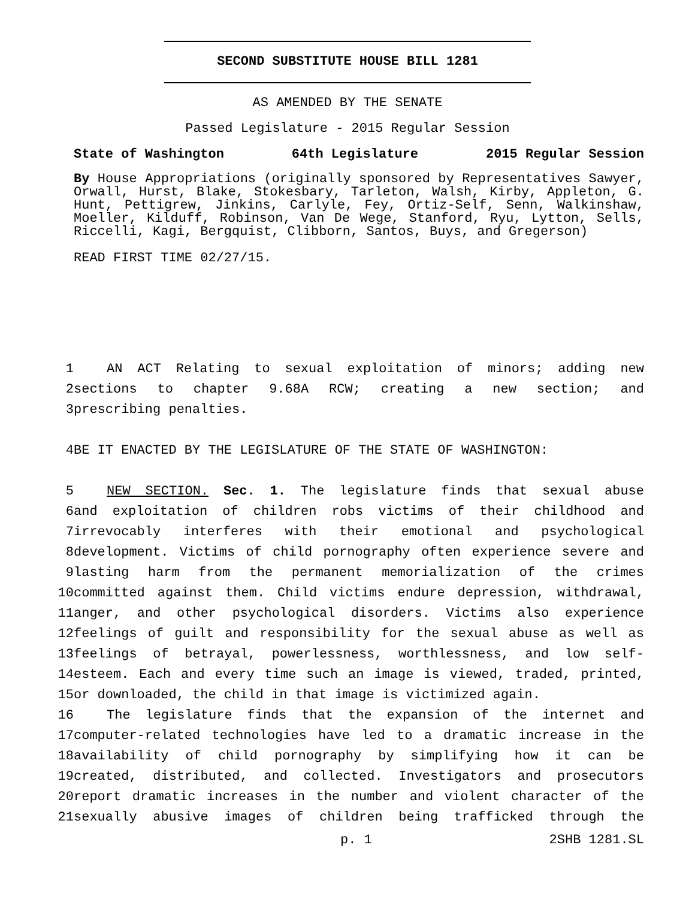SECOND SUBSTITUTE HOUSE BILL 1281
AS AMENDED BY THE SENATE
Passed Legislature - 2015 Regular Session
State of Washington 64th Legislature 2015 Regular Session
By House Appropriations (originally sponsored by Representatives Sawyer, Orwall, Hurst, Blake, Stokesbary, Tarleton, Walsh, Kirby, Appleton, G. Hunt, Pettigrew, Jinkins, Carlyle, Fey, Ortiz-Self, Senn, Walkinshaw, Moeller, Kilduff, Robinson, Van De Wege, Stanford, Ryu, Lytton, Sells, Riccelli, Kagi, Bergquist, Clibborn, Santos, Buys, and Gregerson)
READ FIRST TIME 02/27/15.
1 AN ACT Relating to sexual exploitation of minors; adding new
2 sections to chapter 9.68A RCW; creating a new section; and
3 prescribing penalties.
4 BE IT ENACTED BY THE LEGISLATURE OF THE STATE OF WASHINGTON:
5 NEW SECTION. Sec. 1. The legislature finds that sexual abuse
6 and exploitation of children robs victims of their childhood and
7 irrevocably interferes with their emotional and psychological
8 development. Victims of child pornography often experience severe and
9 lasting harm from the permanent memorialization of the crimes
10 committed against them. Child victims endure depression, withdrawal,
11 anger, and other psychological disorders. Victims also experience
12 feelings of guilt and responsibility for the sexual abuse as well as
13 feelings of betrayal, powerlessness, worthlessness, and low self-
14 esteem. Each and every time such an image is viewed, traded, printed,
15 or downloaded, the child in that image is victimized again.
16 The legislature finds that the expansion of the internet and
17 computer-related technologies have led to a dramatic increase in the
18 availability of child pornography by simplifying how it can be
19 created, distributed, and collected. Investigators and prosecutors
20 report dramatic increases in the number and violent character of the
21 sexually abusive images of children being trafficked through the
p. 1 2SHB 1281.SL